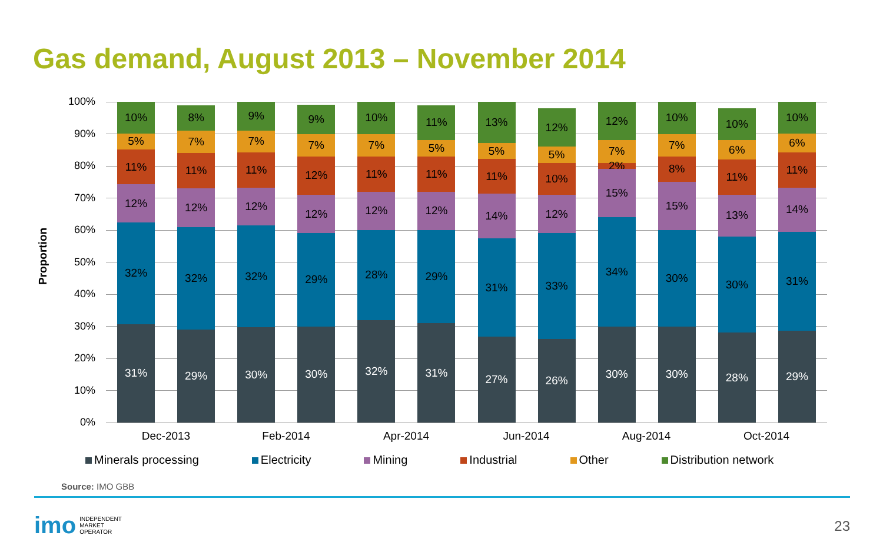Gas demand, August 2013 – November 2014
Proportion
100%
90%
80%
70%
60%
50%
40%
30%
20%
10%
0%
31%
32%
12%
11%
5%
10%
29%
32%
12%
11%
7%
8%
30%
32%
12%
11%
7%
9%
30%
29%
12%
12%
7%
9%
32%
28%
12%
11%
7%
10%
31%
29%
12%
11%
5%
11%
27%
31%
14%
11%
5%
13%
26%
33%
12%
10%
5%
12%
30%
34%
15%
2%
7%
12%
30%
30%
15%
8%
7%
10%
28%
30%
13%
11%
6%
10%
29%
31%
14%
11%
6%
10%
Dec-2013 Feb-2014 Apr-2014 Jun-2014 Aug-2014 Oct-2014
Minerals processing Electricity Mining Industrial Other Distribution network
Source: IMO GBB
imo INDEPENDENT
MARKET
OPERATOR
23